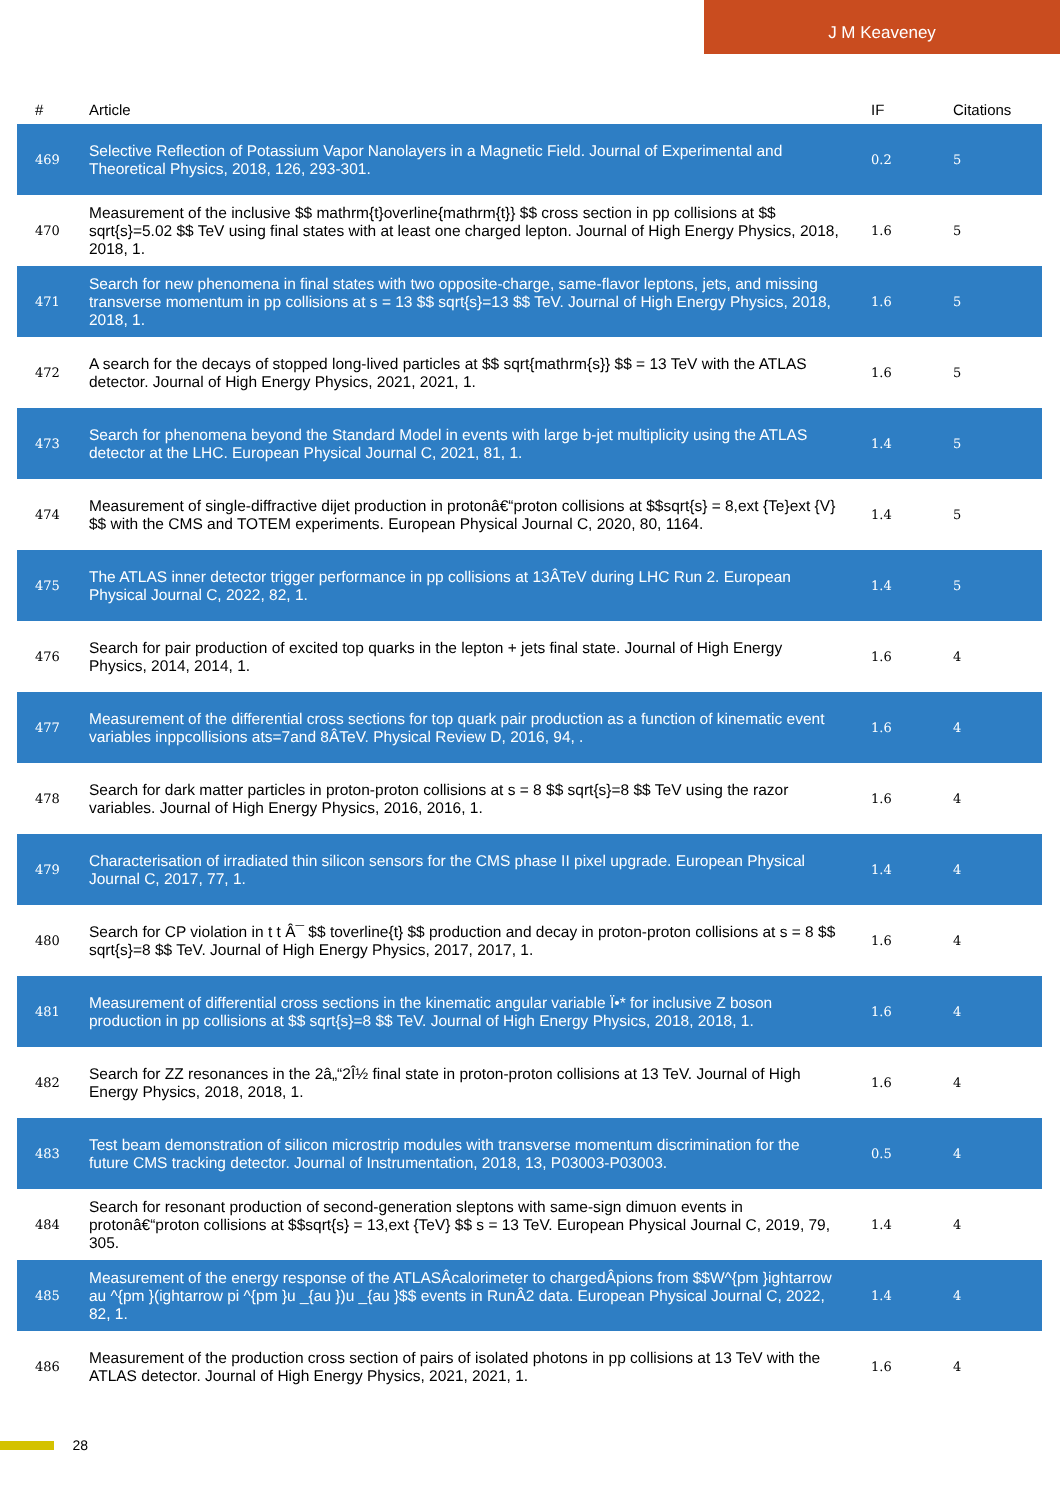J M Keaveney
| # | Article | IF | Citations |
| --- | --- | --- | --- |
| 469 | Selective Reflection of Potassium Vapor Nanolayers in a Magnetic Field. Journal of Experimental and Theoretical Physics, 2018, 126, 293-301. | 0.2 | 5 |
| 470 | Measurement of the inclusive $$ mathrm{t}overline{mathrm{t}} $$ cross section in pp collisions at $$ sqrt{s}=5.02 $$ TeV using final states with at least one charged lepton. Journal of High Energy Physics, 2018, 2018, 1. | 1.6 | 5 |
| 471 | Search for new phenomena in final states with two opposite-charge, same-flavor leptons, jets, and missing transverse momentum in pp collisions at s = 13 $$ sqrt{s}=13 $$ TeV. Journal of High Energy Physics, 2018, 2018, 1. | 1.6 | 5 |
| 472 | A search for the decays of stopped long-lived particles at $$ sqrt{mathrm{s}} $$ = 13 TeV with the ATLAS detector. Journal of High Energy Physics, 2021, 2021, 1. | 1.6 | 5 |
| 473 | Search for phenomena beyond the Standard Model in events with large b-jet multiplicity using the ATLAS detector at the LHC. European Physical Journal C, 2021, 81, 1. | 1.4 | 5 |
| 474 | Measurement of single-diffractive dijet production in protonâ€“proton collisions at $$sqrt{s} = 8,ext {Te}ext {V} $$ with the CMS and TOTEM experiments. European Physical Journal C, 2020, 80, 1164. | 1.4 | 5 |
| 475 | The ATLAS inner detector trigger performance in pp collisions at 13ÂTeV during LHC Run 2. European Physical Journal C, 2022, 82, 1. | 1.4 | 5 |
| 476 | Search for pair production of excited top quarks in the lepton + jets final state. Journal of High Energy Physics, 2014, 2014, 1. | 1.6 | 4 |
| 477 | Measurement of the differential cross sections for top quark pair production as a function of kinematic event variables inppcollisions ats=7and 8ÂTeV. Physical Review D, 2016, 94, . | 1.6 | 4 |
| 478 | Search for dark matter particles in proton-proton collisions at s = 8 $$ sqrt{s}=8 $$ TeV using the razor variables. Journal of High Energy Physics, 2016, 2016, 1. | 1.6 | 4 |
| 479 | Characterisation of irradiated thin silicon sensors for the CMS phase II pixel upgrade. European Physical Journal C, 2017, 77, 1. | 1.4 | 4 |
| 480 | Search for CP violation in t t Â¯ $$ toverline{t} $$ production and decay in proton-proton collisions at s = 8 $$ sqrt{s}=8 $$ TeV. Journal of High Energy Physics, 2017, 2017, 1. | 1.6 | 4 |
| 481 | Measurement of differential cross sections in the kinematic angular variable Ï•* for inclusive Z boson production in pp collisions at $$ sqrt{s}=8 $$ TeV. Journal of High Energy Physics, 2018, 2018, 1. | 1.6 | 4 |
| 482 | Search for ZZ resonances in the 2â„“2Î½ final state in proton-proton collisions at 13 TeV. Journal of High Energy Physics, 2018, 2018, 1. | 1.6 | 4 |
| 483 | Test beam demonstration of silicon microstrip modules with transverse momentum discrimination for the future CMS tracking detector. Journal of Instrumentation, 2018, 13, P03003-P03003. | 0.5 | 4 |
| 484 | Search for resonant production of second-generation sleptons with same-sign dimuon events in protonâ€“proton collisions at $$sqrt{s} = 13,ext {TeV} $$ s = 13 TeV. European Physical Journal C, 2019, 79, 305. | 1.4 | 4 |
| 485 | Measurement of the energy response of the ATLASÂcalorimeter to chargedÂpions from $$W^{pm }ightarrow au ^{pm }(ightarrow pi ^{pm }u _{au })u _{au }$$ events in RunÂ2 data. European Physical Journal C, 2022, 82, 1. | 1.4 | 4 |
| 486 | Measurement of the production cross section of pairs of isolated photons in pp collisions at 13 TeV with the ATLAS detector. Journal of High Energy Physics, 2021, 2021, 1. | 1.6 | 4 |
28